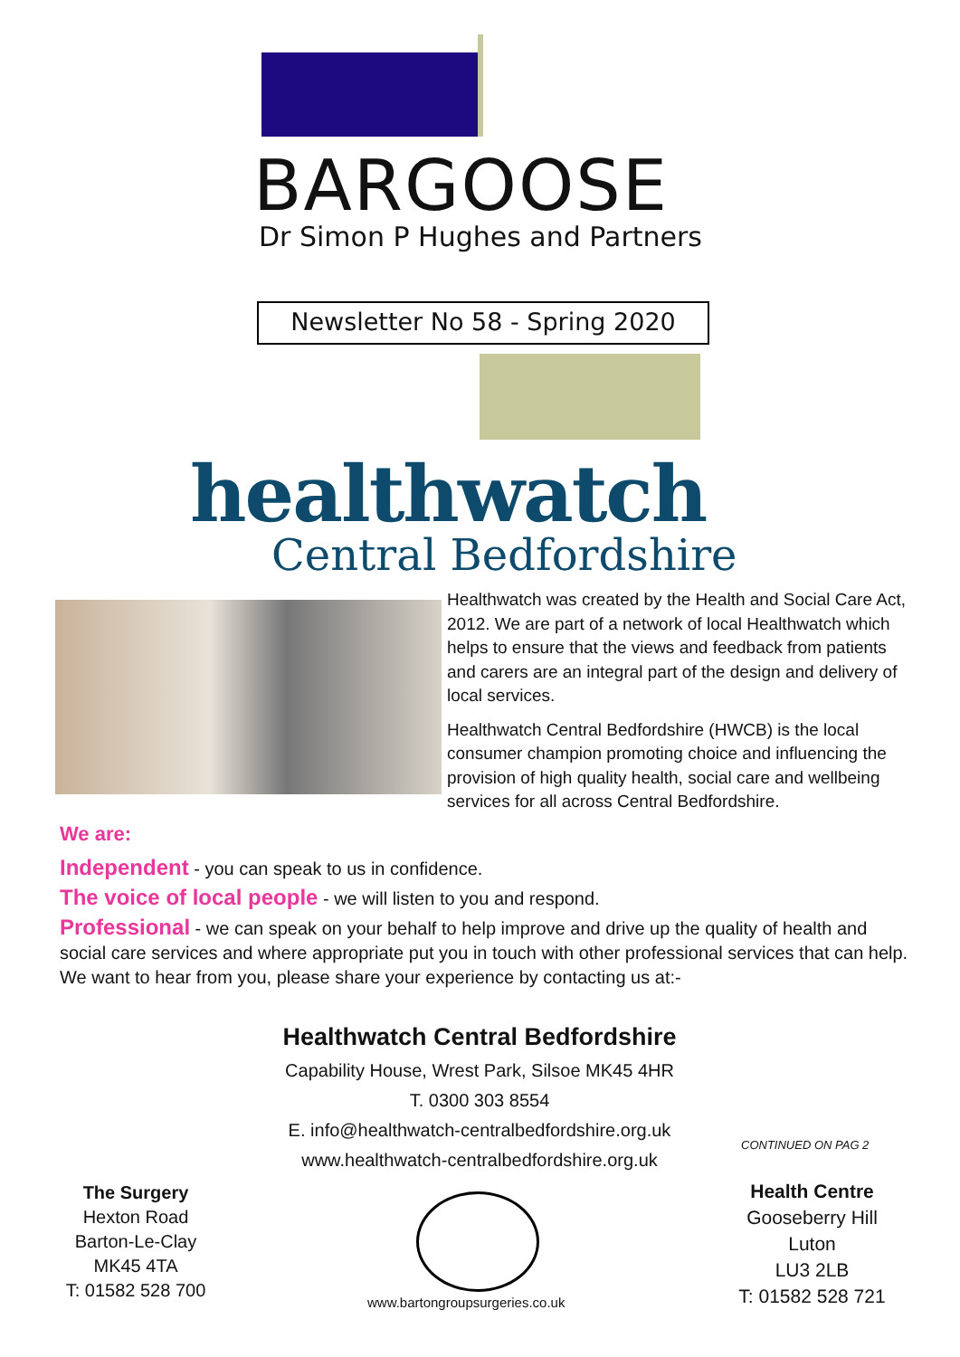BARGOOSE
Dr Simon P Hughes and Partners
Newsletter No 58 - Spring 2020
healthwatch
Central Bedfordshire
Healthwatch was created by the Health and Social Care Act, 2012. We are part of a network of local Healthwatch which helps to ensure that the views and feedback from patients and carers are an integral part of the design and delivery of local services.
Healthwatch Central Bedfordshire (HWCB) is the local consumer champion promoting choice and influencing the provision of high quality health, social care and wellbeing services for all across Central Bedfordshire.
We are:
Independent - you can speak to us in confidence.
The voice of local people - we will listen to you and respond.
Professional - we can speak on your behalf to help improve and drive up the quality of health and social care services and where appropriate put you in touch with other professional services that can help.
We want to hear from you, please share your experience by contacting us at:-
Healthwatch Central Bedfordshire
Capability House, Wrest Park, Silsoe MK45 4HR
T. 0300 303 8554
E. info@healthwatch-centralbedfordshire.org.uk
www.healthwatch-centralbedfordshire.org.uk
CONTINUED ON PAG 2
The Surgery
Hexton Road
Barton-Le-Clay
MK45 4TA
T: 01582 528 700
www.bartongroupsurgeries.co.uk
Health Centre
Gooseberry Hill
Luton
LU3 2LB
T: 01582 528 721